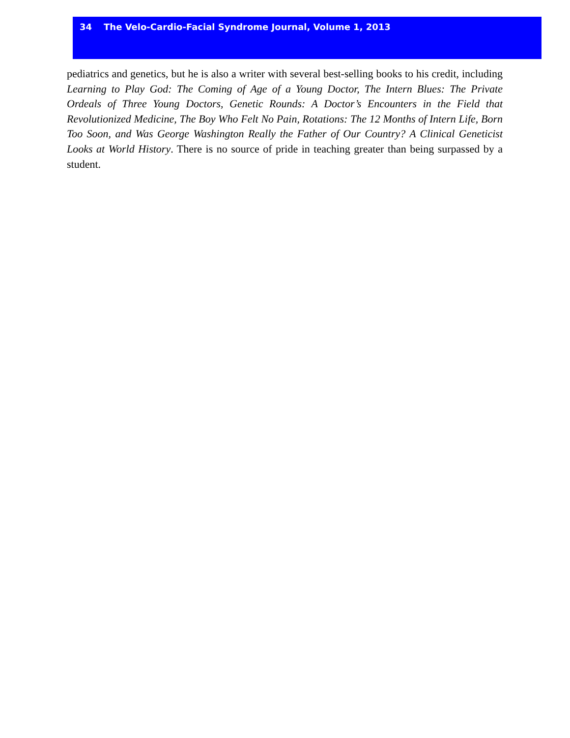34 The Velo-Cardio-Facial Syndrome Journal, Volume 1, 2013
pediatrics and genetics, but he is also a writer with several best-selling books to his credit, including Learning to Play God: The Coming of Age of a Young Doctor, The Intern Blues: The Private Ordeals of Three Young Doctors, Genetic Rounds: A Doctor’s Encounters in the Field that Revolutionized Medicine, The Boy Who Felt No Pain, Rotations: The 12 Months of Intern Life, Born Too Soon, and Was George Washington Really the Father of Our Country? A Clinical Geneticist Looks at World History. There is no source of pride in teaching greater than being surpassed by a student.